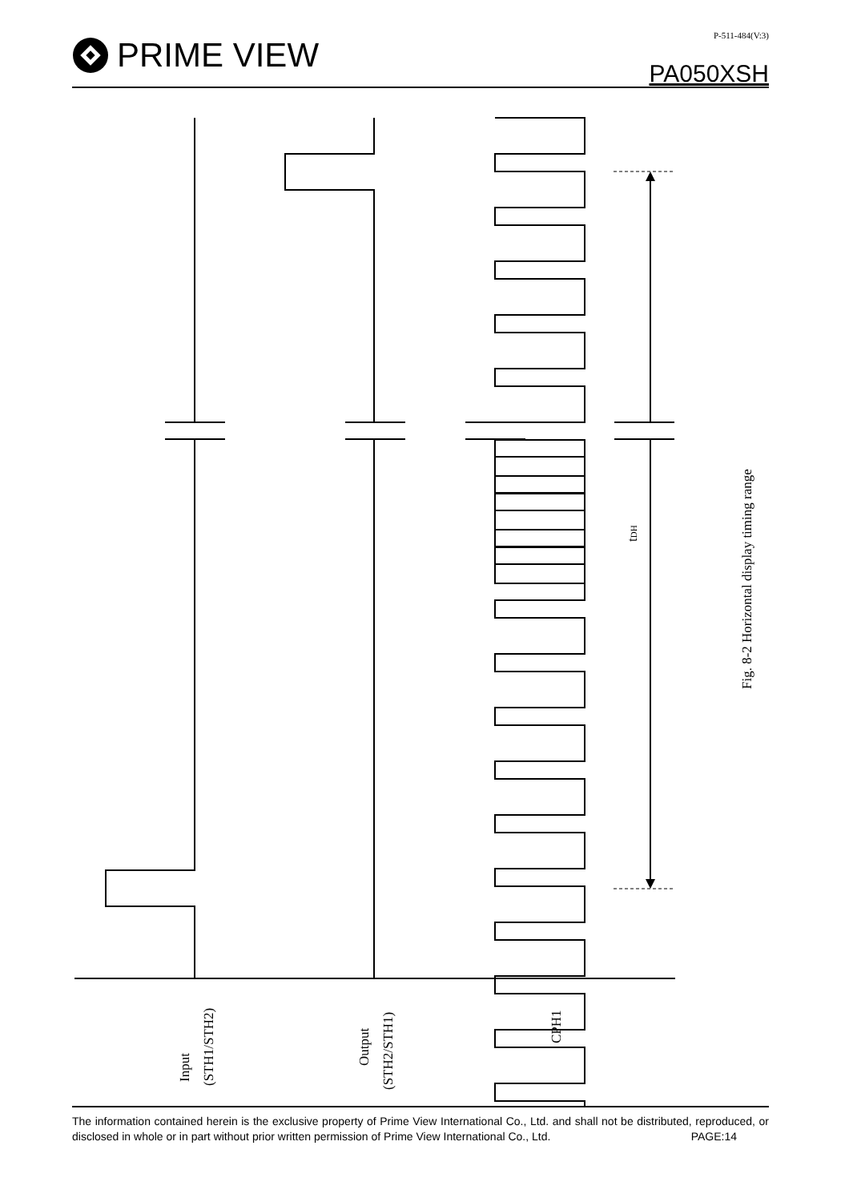PRIME VIEW
P-511-484(V:3)
PA050XSH
Input
(STH1/STH2)
Output
(STH2/STH1)
CPH1
tDH
Fig. 8-2 Horizontal display timing range
The information contained herein is the exclusive property of Prime View International Co., Ltd. and shall not be distributed, reproduced, or disclosed in whole or in part without prior written permission of Prime View International Co., Ltd.
PAGE:14